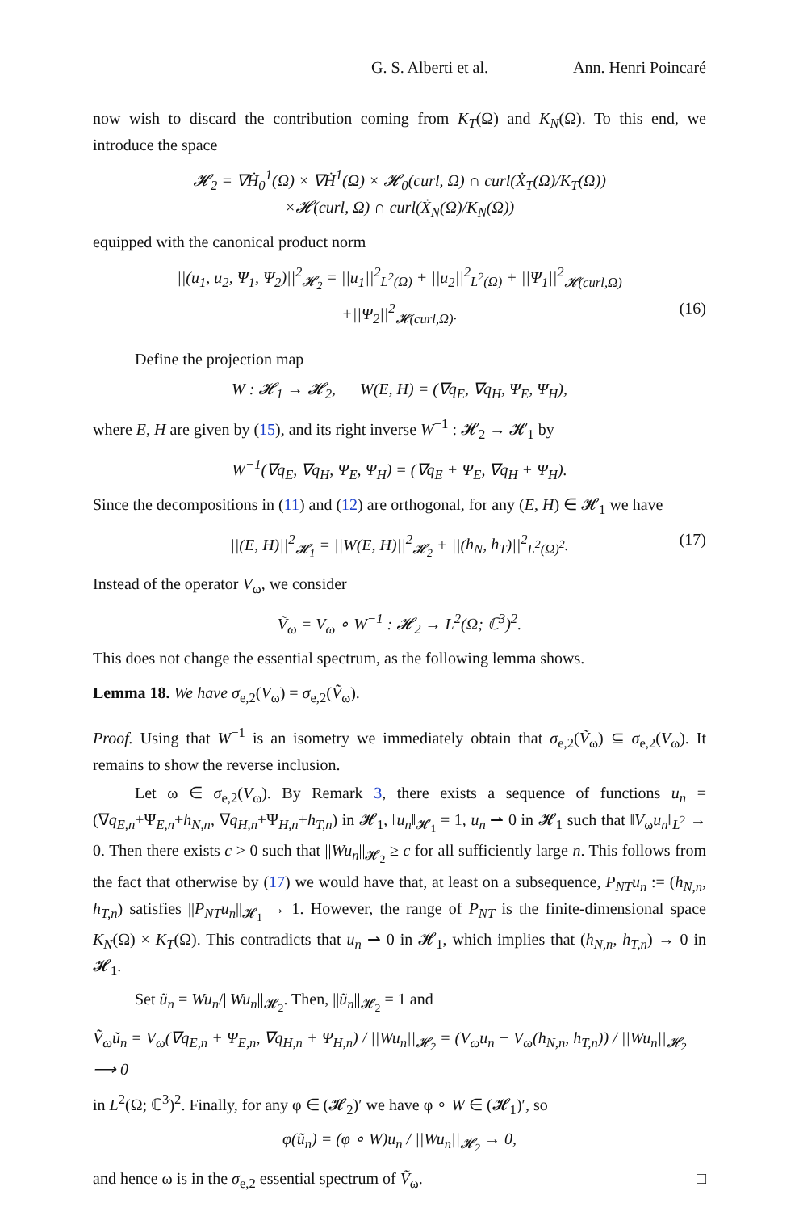G. S. Alberti et al. Ann. Henri Poincaré
now wish to discard the contribution coming from K<sub>T</sub>(Ω) and K<sub>N</sub>(Ω). To this end, we introduce the space
𝓗<sub>2</sub> = ∇Ḣ<sub>0</sub><sup>1</sup>(Ω) × ∇Ḣ<sup>1</sup>(Ω) × 𝓗<sub>0</sub>(curl, Ω) ∩ curl(Ẋ<sub>T</sub>(Ω)/K<sub>T</sub>(Ω))
×𝓗(curl, Ω) ∩ curl(Ẋ<sub>N</sub>(Ω)/K<sub>N</sub>(Ω))
equipped with the canonical product norm
||(u<sub>1</sub>, u<sub>2</sub>, Ψ<sub>1</sub>, Ψ<sub>2</sub>)||<sup>2</sup><sub>𝓗<sub>2</sub></sub> = ||u<sub>1</sub>||<sup>2</sup><sub>L<sup>2</sup>(Ω)</sub> + ||u<sub>2</sub>||<sup>2</sup><sub>L<sup>2</sup>(Ω)</sub> + ||Ψ<sub>1</sub>||<sup>2</sup><sub>𝓗(curl,Ω)</sub>
+||Ψ<sub>2</sub>||<sup>2</sup><sub>𝓗(curl,Ω)</sub>. (16)
Define the projection map
W : 𝓗<sub>1</sub> → 𝓗<sub>2</sub>, W(E, H) = (∇q<sub>E</sub>, ∇q<sub>H</sub>, Ψ<sub>E</sub>, Ψ<sub>H</sub>),
where E, H are given by (15), and its right inverse W<sup>−1</sup> : 𝓗<sub>2</sub> → 𝓗<sub>1</sub> by
W<sup>−1</sup>(∇q<sub>E</sub>, ∇q<sub>H</sub>, Ψ<sub>E</sub>, Ψ<sub>H</sub>) = (∇q<sub>E</sub> + Ψ<sub>E</sub>, ∇q<sub>H</sub> + Ψ<sub>H</sub>).
Since the decompositions in (11) and (12) are orthogonal, for any (E, H) ∈ 𝓗<sub>1</sub> we have
||(E, H)||<sup>2</sup><sub>𝓗<sub>1</sub></sub> = ||W(E, H)||<sup>2</sup><sub>𝓗<sub>2</sub></sub> + ||(h<sub>N</sub>, h<sub>T</sub>)||<sup>2</sup><sub>L<sup>2</sup>(Ω)<sup>2</sup></sub>. (17)
Instead of the operator V<sub>ω</sub>, we consider
Ṽ<sub>ω</sub> = V<sub>ω</sub> ∘ W<sup>−1</sup> : 𝓗<sub>2</sub> → L<sup>2</sup>(Ω; ℂ<sup>3</sup>)<sup>2</sup>.
This does not change the essential spectrum, as the following lemma shows.
Lemma 18. We have σ<sub>e,2</sub>(V<sub>ω</sub>) = σ<sub>e,2</sub>(Ṽ<sub>ω</sub>).
Proof. Using that W<sup>−1</sup> is an isometry we immediately obtain that σ<sub>e,2</sub>(Ṽ<sub>ω</sub>) ⊆ σ<sub>e,2</sub>(V<sub>ω</sub>). It remains to show the reverse inclusion.
Let ω ∈ σ<sub>e,2</sub>(V<sub>ω</sub>). By Remark 3, there exists a sequence of functions u<sub>n</sub> = (∇q<sub>E,n</sub>+Ψ<sub>E,n</sub>+h<sub>N,n</sub>, ∇q<sub>H,n</sub>+Ψ<sub>H,n</sub>+h<sub>T,n</sub>) in 𝓗<sub>1</sub>, ‖u<sub>n</sub>‖<sub>𝓗<sub>1</sub></sub> = 1, u<sub>n</sub> ⇀ 0 in 𝓗<sub>1</sub> such that ‖V<sub>ω</sub>u<sub>n</sub>‖<sub>L<sup>2</sup></sub> → 0. Then there exists c > 0 such that ||Wu<sub>n</sub>||<sub>𝓗<sub>2</sub></sub> ≥ c for all sufficiently large n. This follows from the fact that otherwise by (17) we would have that, at least on a subsequence, P<sub>NT</sub>u<sub>n</sub> := (h<sub>N,n</sub>, h<sub>T,n</sub>) satisfies ||P<sub>NT</sub>u<sub>n</sub>||<sub>𝓗<sub>1</sub></sub> → 1. However, the range of P<sub>NT</sub> is the finite-dimensional space K<sub>N</sub>(Ω) × K<sub>T</sub>(Ω). This contradicts that u<sub>n</sub> ⇀ 0 in 𝓗<sub>1</sub>, which implies that (h<sub>N,n</sub>, h<sub>T,n</sub>) → 0 in 𝓗<sub>1</sub>.
Set ũ<sub>n</sub> = Wu<sub>n</sub>/||Wu<sub>n</sub>||<sub>𝓗<sub>2</sub></sub>. Then, ||ũ<sub>n</sub>||<sub>𝓗<sub>2</sub></sub> = 1 and
Ṽ<sub>ω</sub>ũ<sub>n</sub> = V<sub>ω</sub>(∇q<sub>E,n</sub> + Ψ<sub>E,n</sub>, ∇q<sub>H,n</sub> + Ψ<sub>H,n</sub>) / ||Wu<sub>n</sub>||<sub>𝓗<sub>2</sub></sub> = (V<sub>ω</sub>u<sub>n</sub> − V<sub>ω</sub>(h<sub>N,n</sub>, h<sub>T,n</sub>)) / ||Wu<sub>n</sub>||<sub>𝓗<sub>2</sub></sub> ⟶ 0
in L<sup>2</sup>(Ω; ℂ<sup>3</sup>)<sup>2</sup>. Finally, for any φ ∈ (𝓗<sub>2</sub>)′ we have φ ∘ W ∈ (𝓗<sub>1</sub>)′, so
φ(ũ<sub>n</sub>) = (φ ∘ W)u<sub>n</sub> / ||Wu<sub>n</sub>||<sub>𝓗<sub>2</sub></sub> → 0,
and hence ω is in the σ<sub>e,2</sub> essential spectrum of Ṽ<sub>ω</sub>. □